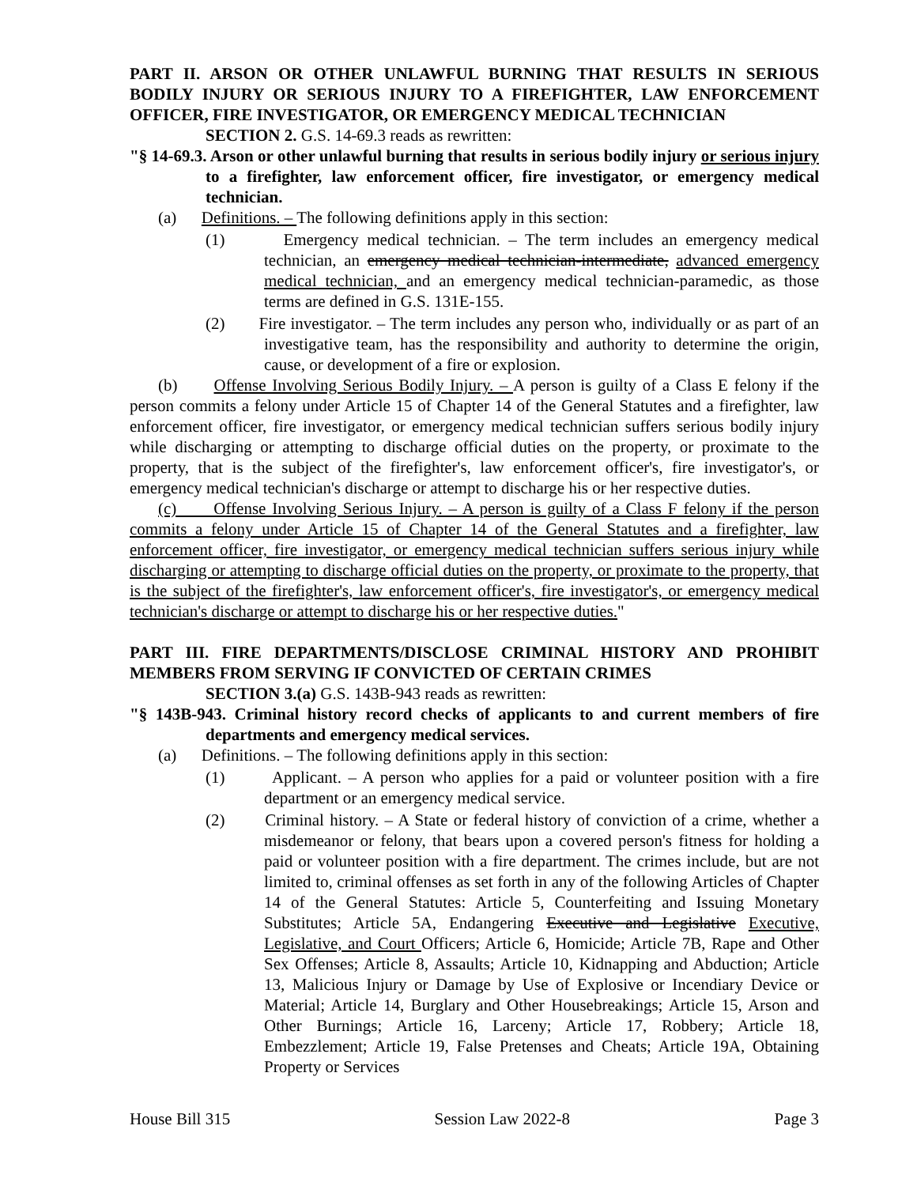PART II. ARSON OR OTHER UNLAWFUL BURNING THAT RESULTS IN SERIOUS BODILY INJURY OR SERIOUS INJURY TO A FIREFIGHTER, LAW ENFORCEMENT OFFICER, FIRE INVESTIGATOR, OR EMERGENCY MEDICAL TECHNICIAN
SECTION 2. G.S. 14-69.3 reads as rewritten:
"§ 14-69.3. Arson or other unlawful burning that results in serious bodily injury or serious injury to a firefighter, law enforcement officer, fire investigator, or emergency medical technician.
(a) Definitions. – The following definitions apply in this section:
(1) Emergency medical technician. – The term includes an emergency medical technician, an emergency medical technician-intermediate, advanced emergency medical technician, and an emergency medical technician-paramedic, as those terms are defined in G.S. 131E-155.
(2) Fire investigator. – The term includes any person who, individually or as part of an investigative team, has the responsibility and authority to determine the origin, cause, or development of a fire or explosion.
(b) Offense Involving Serious Bodily Injury. – A person is guilty of a Class E felony if the person commits a felony under Article 15 of Chapter 14 of the General Statutes and a firefighter, law enforcement officer, fire investigator, or emergency medical technician suffers serious bodily injury while discharging or attempting to discharge official duties on the property, or proximate to the property, that is the subject of the firefighter's, law enforcement officer's, fire investigator's, or emergency medical technician's discharge or attempt to discharge his or her respective duties.
(c) Offense Involving Serious Injury. – A person is guilty of a Class F felony if the person commits a felony under Article 15 of Chapter 14 of the General Statutes and a firefighter, law enforcement officer, fire investigator, or emergency medical technician suffers serious injury while discharging or attempting to discharge official duties on the property, or proximate to the property, that is the subject of the firefighter's, law enforcement officer's, fire investigator's, or emergency medical technician's discharge or attempt to discharge his or her respective duties."
PART III. FIRE DEPARTMENTS/DISCLOSE CRIMINAL HISTORY AND PROHIBIT MEMBERS FROM SERVING IF CONVICTED OF CERTAIN CRIMES
SECTION 3.(a) G.S. 143B-943 reads as rewritten:
"§ 143B-943. Criminal history record checks of applicants to and current members of fire departments and emergency medical services.
(a) Definitions. – The following definitions apply in this section:
(1) Applicant. – A person who applies for a paid or volunteer position with a fire department or an emergency medical service.
(2) Criminal history. – A State or federal history of conviction of a crime, whether a misdemeanor or felony, that bears upon a covered person's fitness for holding a paid or volunteer position with a fire department. The crimes include, but are not limited to, criminal offenses as set forth in any of the following Articles of Chapter 14 of the General Statutes: Article 5, Counterfeiting and Issuing Monetary Substitutes; Article 5A, Endangering Executive and Legislative Executive, Legislative, and Court Officers; Article 6, Homicide; Article 7B, Rape and Other Sex Offenses; Article 8, Assaults; Article 10, Kidnapping and Abduction; Article 13, Malicious Injury or Damage by Use of Explosive or Incendiary Device or Material; Article 14, Burglary and Other Housebreakings; Article 15, Arson and Other Burnings; Article 16, Larceny; Article 17, Robbery; Article 18, Embezzlement; Article 19, False Pretenses and Cheats; Article 19A, Obtaining Property or Services
House Bill 315 Session Law 2022-8 Page 3